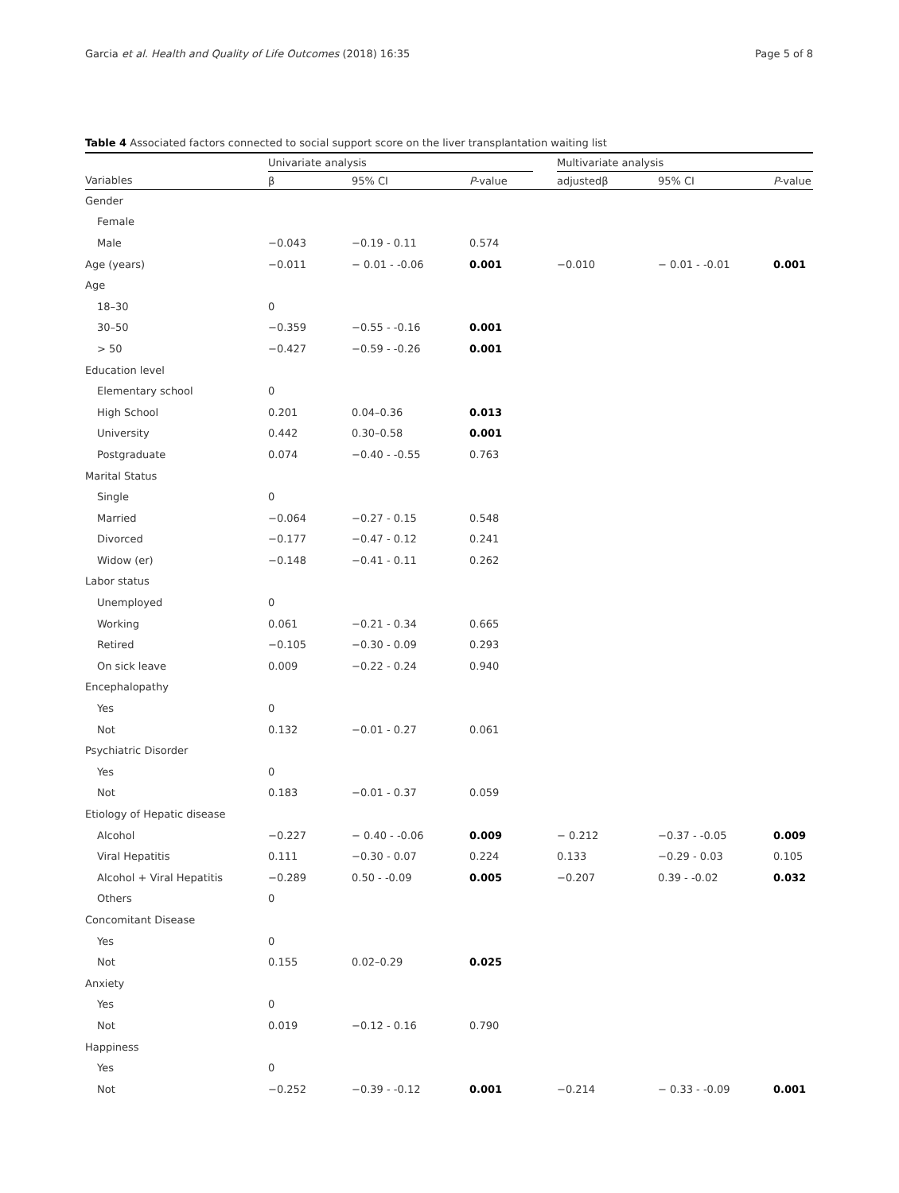Garcia et al. Health and Quality of Life Outcomes (2018) 16:35 Page 5 of 8
Table 4 Associated factors connected to social support score on the liver transplantation waiting list
| | Univariate analysis | | | | Multivariate analysis | | |
| --- | --- | --- | --- | --- | --- | --- | --- |
| Variables | β | 95% CI | P -value | | adjustedβ | 95% CI | P -value |
| Gender | | | | | | | |
| Female | | | | | | | |
| Male | −0.043 | −0.19 - 0.11 | 0.574 | | | | |
| Age (years) | −0.011 | − 0.01 - -0.06 | 0.001 | | −0.010 | − 0.01 - -0.01 | 0.001 |
| Age | | | | | | | |
| 18–30 | 0 | | | | | | |
| 30–50 | −0.359 | −0.55 - -0.16 | 0.001 | | | | |
| > 50 | −0.427 | −0.59 - -0.26 | 0.001 | | | | |
| Education level | | | | | | | |
| Elementary school | 0 | | | | | | |
| High School | 0.201 | 0.04–0.36 | 0.013 | | | | |
| University | 0.442 | 0.30–0.58 | 0.001 | | | | |
| Postgraduate | 0.074 | −0.40 - -0.55 | 0.763 | | | | |
| Marital Status | | | | | | | |
| Single | 0 | | | | | | |
| Married | −0.064 | −0.27 - 0.15 | 0.548 | | | | |
| Divorced | −0.177 | −0.47 - 0.12 | 0.241 | | | | |
| Widow (er) | −0.148 | −0.41 - 0.11 | 0.262 | | | | |
| Labor status | | | | | | | |
| Unemployed | 0 | | | | | | |
| Working | 0.061 | −0.21 - 0.34 | 0.665 | | | | |
| Retired | −0.105 | −0.30 - 0.09 | 0.293 | | | | |
| On sick leave | 0.009 | −0.22 - 0.24 | 0.940 | | | | |
| Encephalopathy | | | | | | | |
| Yes | 0 | | | | | | |
| Not | 0.132 | −0.01 - 0.27 | 0.061 | | | | |
| Psychiatric Disorder | | | | | | | |
| Yes | 0 | | | | | | |
| Not | 0.183 | −0.01 - 0.37 | 0.059 | | | | |
| Etiology of Hepatic disease | | | | | | | |
| Alcohol | −0.227 | − 0.40 - -0.06 | 0.009 | | − 0.212 | −0.37 - -0.05 | 0.009 |
| Viral Hepatitis | 0.111 | −0.30 - 0.07 | 0.224 | | 0.133 | −0.29 - 0.03 | 0.105 |
| Alcohol + Viral Hepatitis | −0.289 | 0.50 - -0.09 | 0.005 | | −0.207 | 0.39 - -0.02 | 0.032 |
| Others | 0 | | | | | | |
| Concomitant Disease | | | | | | | |
| Yes | 0 | | | | | | |
| Not | 0.155 | 0.02–0.29 | 0.025 | | | | |
| Anxiety | | | | | | | |
| Yes | 0 | | | | | | |
| Not | 0.019 | −0.12 - 0.16 | 0.790 | | | | |
| Happiness | | | | | | | |
| Yes | 0 | | | | | | |
| Not | −0.252 | −0.39 - -0.12 | 0.001 | | −0.214 | − 0.33 - -0.09 | 0.001 |